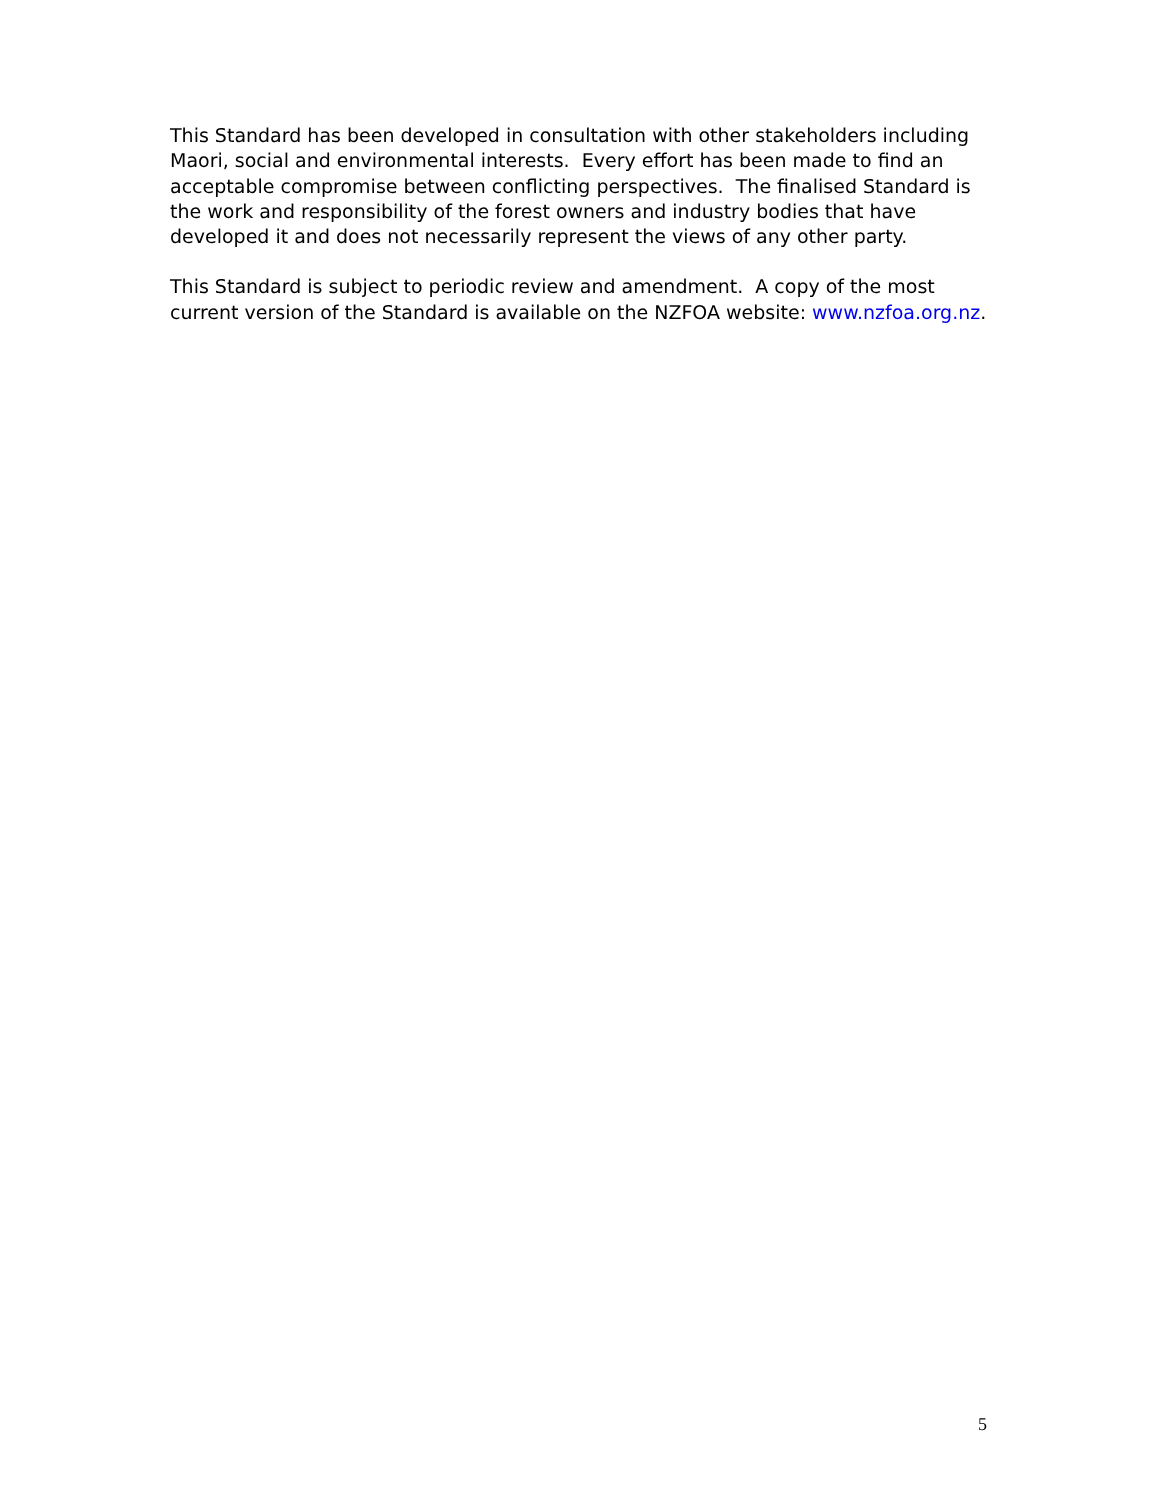This Standard has been developed in consultation with other stakeholders including Maori, social and environmental interests. Every effort has been made to find an acceptable compromise between conflicting perspectives. The finalised Standard is the work and responsibility of the forest owners and industry bodies that have developed it and does not necessarily represent the views of any other party.
This Standard is subject to periodic review and amendment. A copy of the most current version of the Standard is available on the NZFOA website: www.nzfoa.org.nz.
5